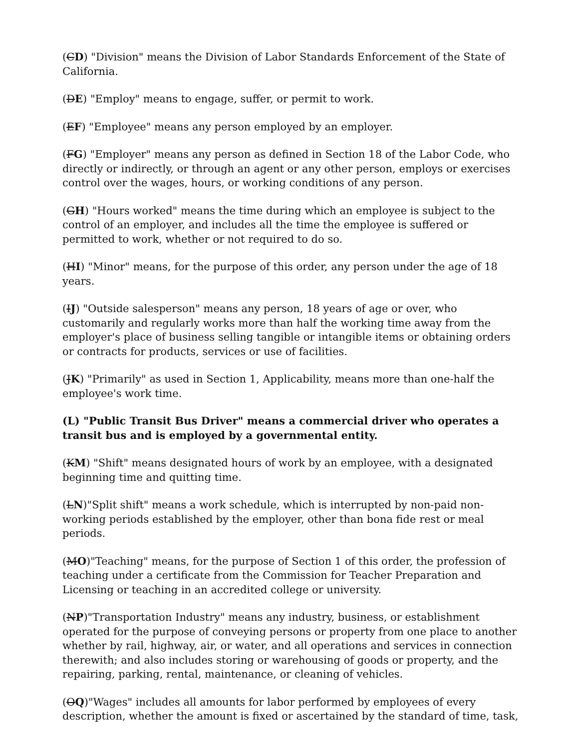(CD) "Division" means the Division of Labor Standards Enforcement of the State of California.
(DE) "Employ" means to engage, suffer, or permit to work.
(EF) "Employee" means any person employed by an employer.
(FG) "Employer" means any person as defined in Section 18 of the Labor Code, who directly or indirectly, or through an agent or any other person, employs or exercises control over the wages, hours, or working conditions of any person.
(GH) "Hours worked" means the time during which an employee is subject to the control of an employer, and includes all the time the employee is suffered or permitted to work, whether or not required to do so.
(HI) "Minor" means, for the purpose of this order, any person under the age of 18 years.
(IJ) "Outside salesperson" means any person, 18 years of age or over, who customarily and regularly works more than half the working time away from the employer's place of business selling tangible or intangible items or obtaining orders or contracts for products, services or use of facilities.
(JK) "Primarily" as used in Section 1, Applicability, means more than one-half the employee's work time.
(L) "Public Transit Bus Driver" means a commercial driver who operates a transit bus and is employed by a governmental entity.
(KM) "Shift" means designated hours of work by an employee, with a designated beginning time and quitting time.
(LN)"Split shift" means a work schedule, which is interrupted by non-paid non-working periods established by the employer, other than bona fide rest or meal periods.
(MO)"Teaching" means, for the purpose of Section 1 of this order, the profession of teaching under a certificate from the Commission for Teacher Preparation and Licensing or teaching in an accredited college or university.
(NP)"Transportation Industry" means any industry, business, or establishment operated for the purpose of conveying persons or property from one place to another whether by rail, highway, air, or water, and all operations and services in connection therewith; and also includes storing or warehousing of goods or property, and the repairing, parking, rental, maintenance, or cleaning of vehicles.
(OQ)"Wages" includes all amounts for labor performed by employees of every description, whether the amount is fixed or ascertained by the standard of time, task,